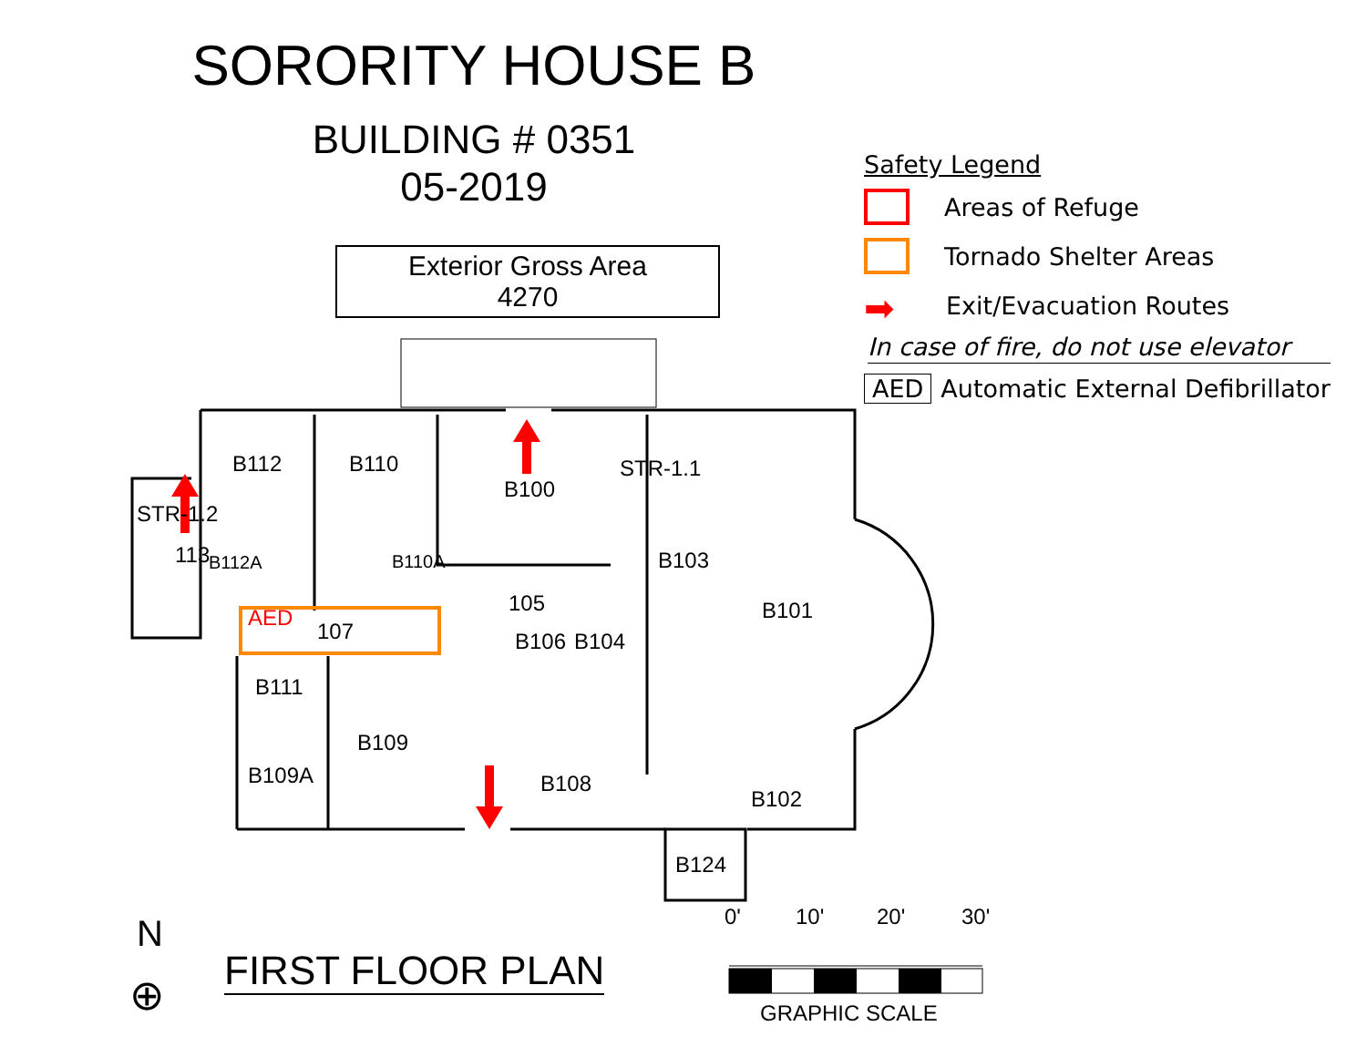SORORITY HOUSE B
BUILDING # 0351
05-2019
Exterior Gross Area
4270
Safety Legend
Areas of Refuge
Tornado Shelter Areas
➡ Exit/Evacuation Routes
In case of fire, do not use elevator
AED Automatic External Defibrillator
B112 B110
B100
STR-1.1
STR-1.2
113 B112A B110A B103
105 B101 AED
107 B106 B104
B111
B109
B109A B108
B102
B124
0' 10' 20' 30'
GRAPHIC SCALE
N
⊕
FIRST FLOOR PLAN